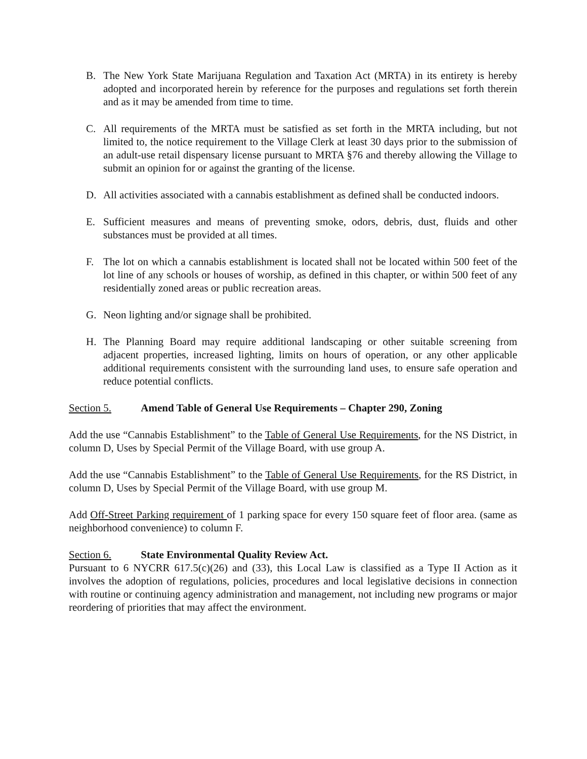B. The New York State Marijuana Regulation and Taxation Act (MRTA) in its entirety is hereby adopted and incorporated herein by reference for the purposes and regulations set forth therein and as it may be amended from time to time.
C. All requirements of the MRTA must be satisfied as set forth in the MRTA including, but not limited to, the notice requirement to the Village Clerk at least 30 days prior to the submission of an adult-use retail dispensary license pursuant to MRTA §76 and thereby allowing the Village to submit an opinion for or against the granting of the license.
D. All activities associated with a cannabis establishment as defined shall be conducted indoors.
E. Sufficient measures and means of preventing smoke, odors, debris, dust, fluids and other substances must be provided at all times.
F. The lot on which a cannabis establishment is located shall not be located within 500 feet of the lot line of any schools or houses of worship, as defined in this chapter, or within 500 feet of any residentially zoned areas or public recreation areas.
G. Neon lighting and/or signage shall be prohibited.
H. The Planning Board may require additional landscaping or other suitable screening from adjacent properties, increased lighting, limits on hours of operation, or any other applicable additional requirements consistent with the surrounding land uses, to ensure safe operation and reduce potential conflicts.
Section 5. Amend Table of General Use Requirements – Chapter 290, Zoning
Add the use “Cannabis Establishment” to the Table of General Use Requirements, for the NS District, in column D, Uses by Special Permit of the Village Board, with use group A.
Add the use “Cannabis Establishment” to the Table of General Use Requirements, for the RS District, in column D, Uses by Special Permit of the Village Board, with use group M.
Add Off-Street Parking requirement of 1 parking space for every 150 square feet of floor area. (same as neighborhood convenience) to column F.
Section 6. State Environmental Quality Review Act.
Pursuant to 6 NYCRR 617.5(c)(26) and (33), this Local Law is classified as a Type II Action as it involves the adoption of regulations, policies, procedures and local legislative decisions in connection with routine or continuing agency administration and management, not including new programs or major reordering of priorities that may affect the environment.